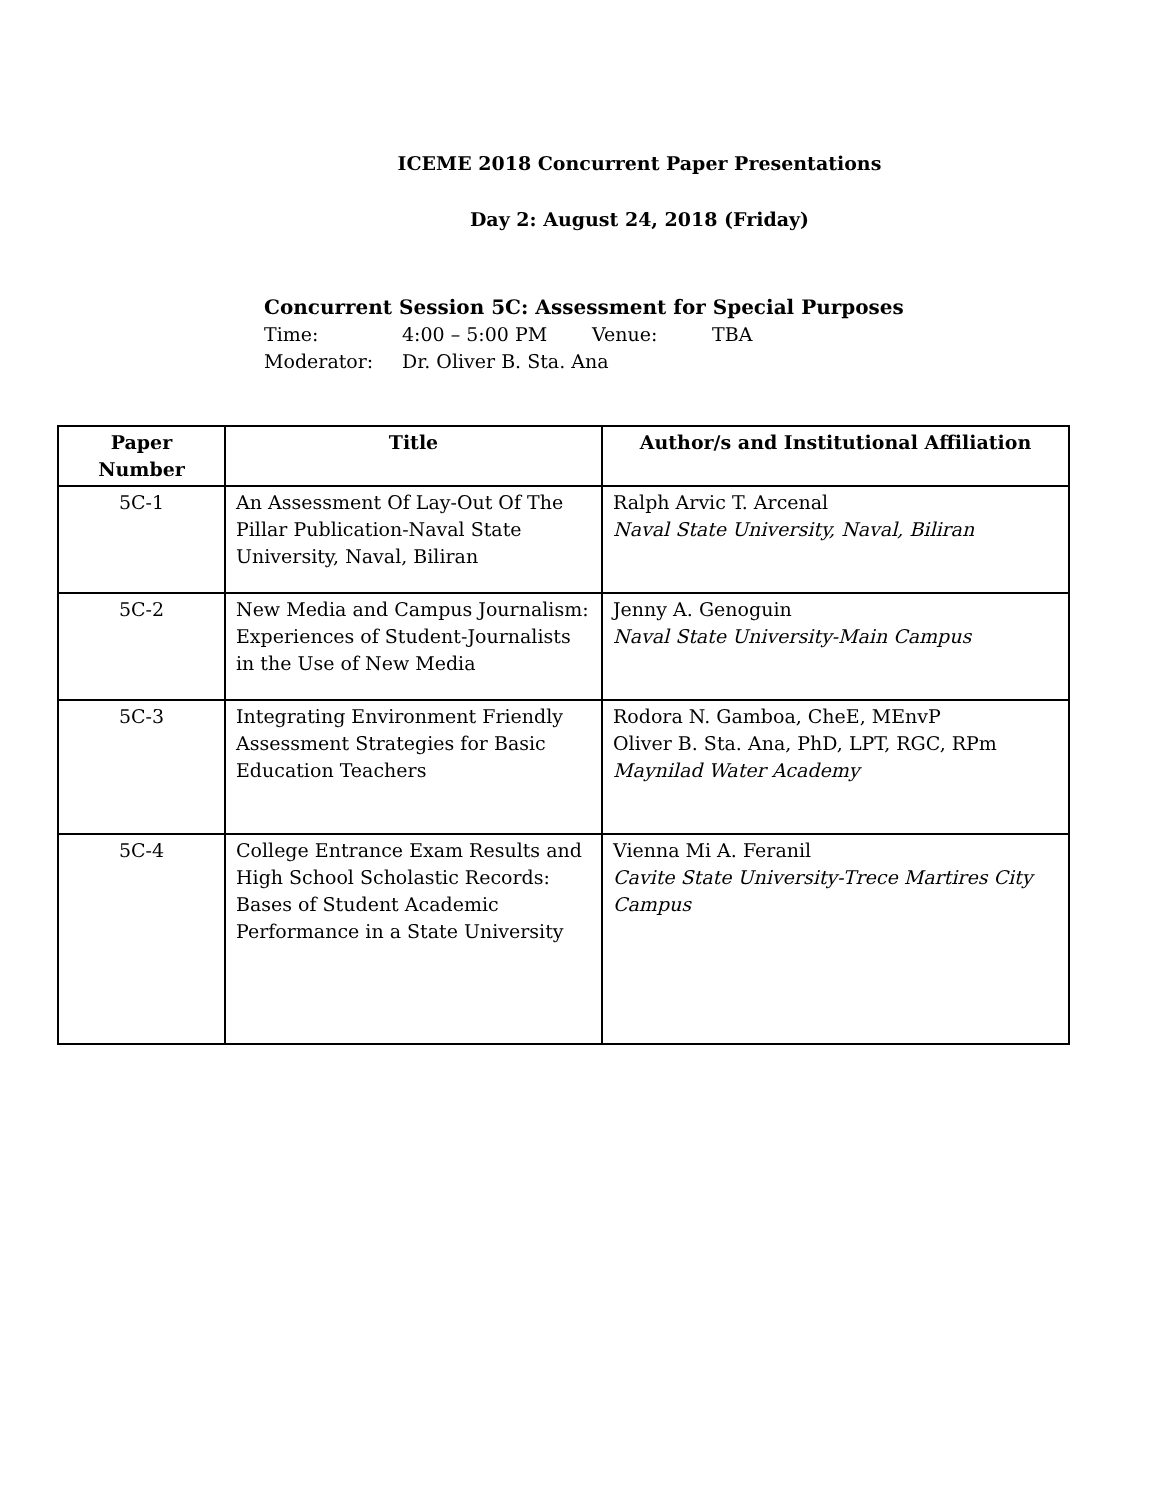ICEME 2018 Concurrent Paper Presentations
Day 2: August 24, 2018 (Friday)
Concurrent Session 5C: Assessment for Special Purposes
Time: 4:00 – 5:00 PM Venue: TBA
Moderator: Dr. Oliver B. Sta. Ana
| Paper Number | Title | Author/s and Institutional Affiliation |
| --- | --- | --- |
| 5C-1 | An Assessment Of Lay-Out Of The Pillar Publication-Naval State University, Naval, Biliran | Ralph Arvic T. Arcenal Naval State University, Naval, Biliran |
| 5C-2 | New Media and Campus Journalism: Experiences of Student-Journalists in the Use of New Media | Jenny A. Genoguin Naval State University-Main Campus |
| 5C-3 | Integrating Environment Friendly Assessment Strategies for Basic Education Teachers | Rodora N. Gamboa, CheE, MEnvP Oliver B. Sta. Ana, PhD, LPT, RGC, RPm Maynilad Water Academy |
| 5C-4 | College Entrance Exam Results and High School Scholastic Records: Bases of Student Academic Performance in a State University | Vienna Mi A. Feranil Cavite State University-Trece Martires City Campus |